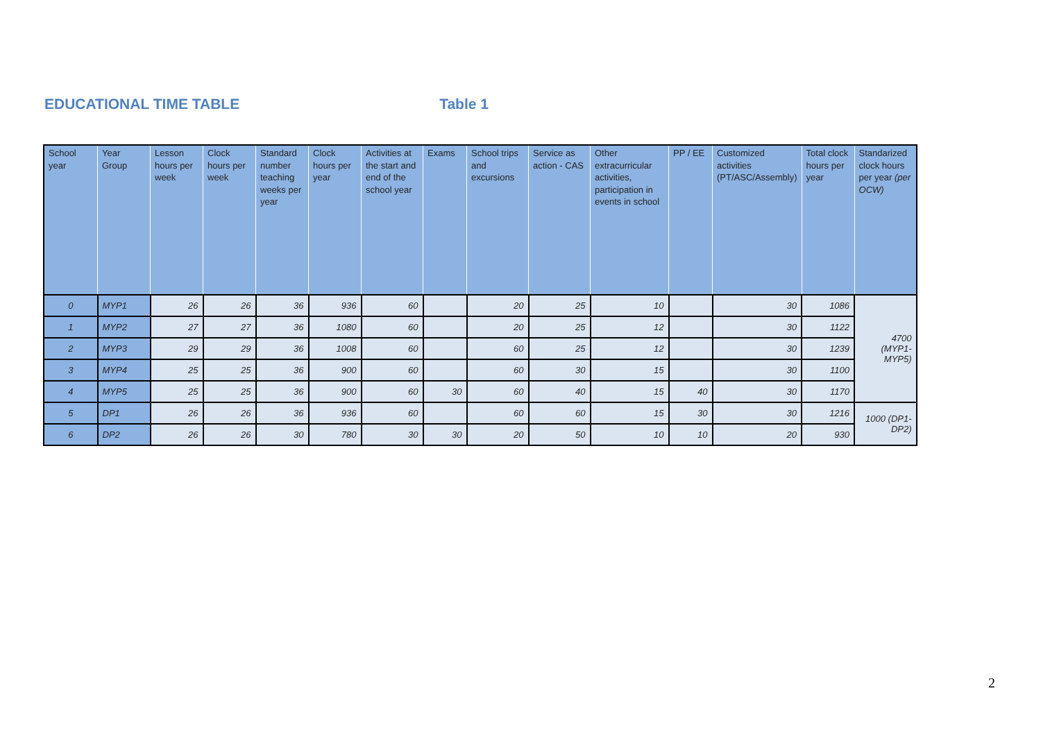EDUCATIONAL TIME TABLE Table 1
| School year | Year Group | Lesson hours per week | Clock hours per week | Standard number teaching weeks per year | Clock hours per year | Activities at the start and end of the school year | Exams | School trips and excursions | Service as action - CAS | Other extracurricular activities, participation in events in school | PP / EE | Customized activities (PT/ASC/Assembly) | Total clock hours per year | Standarized clock hours per year (per OCW) |
| --- | --- | --- | --- | --- | --- | --- | --- | --- | --- | --- | --- | --- | --- | --- |
| 0 | MYP1 | 26 | 26 | 36 | 936 | 60 | | 20 | 25 | 10 | | 30 | 1086 | 4700 (MYP1-MYP5) |
| 1 | MYP2 | 27 | 27 | 36 | 1080 | 60 | | 20 | 25 | 12 | | 30 | 1122 | |
| 2 | MYP3 | 29 | 29 | 36 | 1008 | 60 | | 60 | 25 | 12 | | 30 | 1239 | |
| 3 | MYP4 | 25 | 25 | 36 | 900 | 60 | | 60 | 30 | 15 | | 30 | 1100 | |
| 4 | MYP5 | 25 | 25 | 36 | 900 | 60 | 30 | 60 | 40 | 15 | 40 | 30 | 1170 | |
| 5 | DP1 | 26 | 26 | 36 | 936 | 60 | | 60 | 60 | 15 | 30 | 30 | 1216 | 1000 (DP1-DP2) |
| 6 | DP2 | 26 | 26 | 30 | 780 | 30 | 30 | 20 | 50 | 10 | 10 | 20 | 930 | |
2